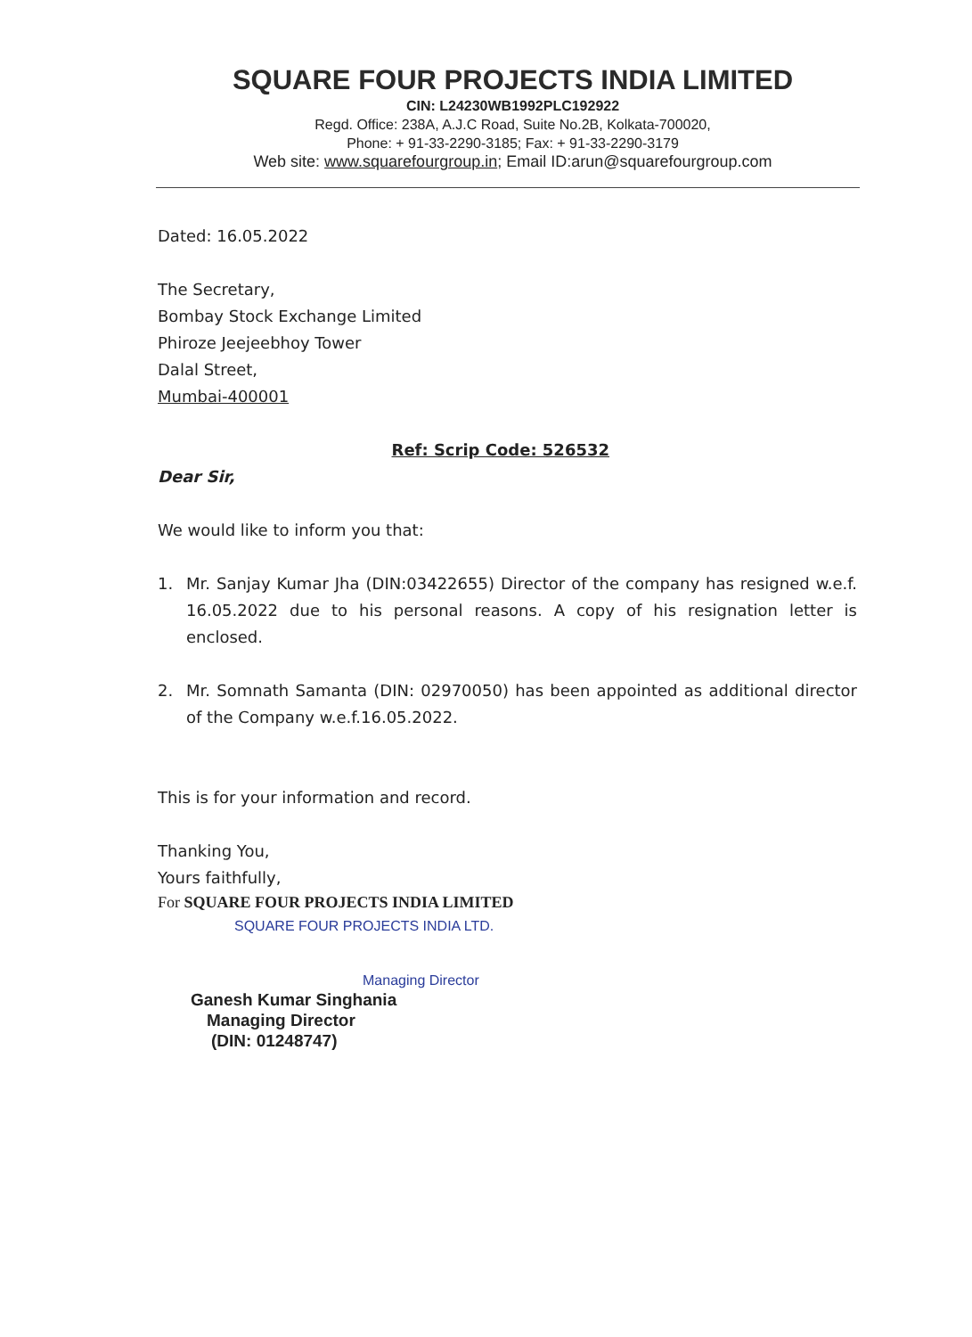SQUARE FOUR PROJECTS INDIA LIMITED
CIN: L24230WB1992PLC192922
Regd. Office: 238A, A.J.C Road, Suite No.2B, Kolkata-700020,
Phone: + 91-33-2290-3185; Fax: + 91-33-2290-3179
Web site: www.squarefourgroup.in; Email ID:arun@squarefourgroup.com
Dated: 16.05.2022
The Secretary,
Bombay Stock Exchange Limited
Phiroze Jeejeebhoy Tower
Dalal Street,
Mumbai-400001
Ref: Scrip Code: 526532
Dear Sir,
We would like to inform you that:
1. Mr. Sanjay Kumar Jha (DIN:03422655) Director of the company has resigned w.e.f. 16.05.2022 due to his personal reasons. A copy of his resignation letter is enclosed.
2. Mr. Somnath Samanta (DIN: 02970050) has been appointed as additional director of the Company w.e.f.16.05.2022.
This is for your information and record.
Thanking You,
Yours faithfully,
For SQUARE FOUR PROJECTS INDIA LIMITED
SQUARE FOUR PROJECTS INDIA LTD.
Managing Director
Ganesh Kumar Singhania
Managing Director
(DIN: 01248747)